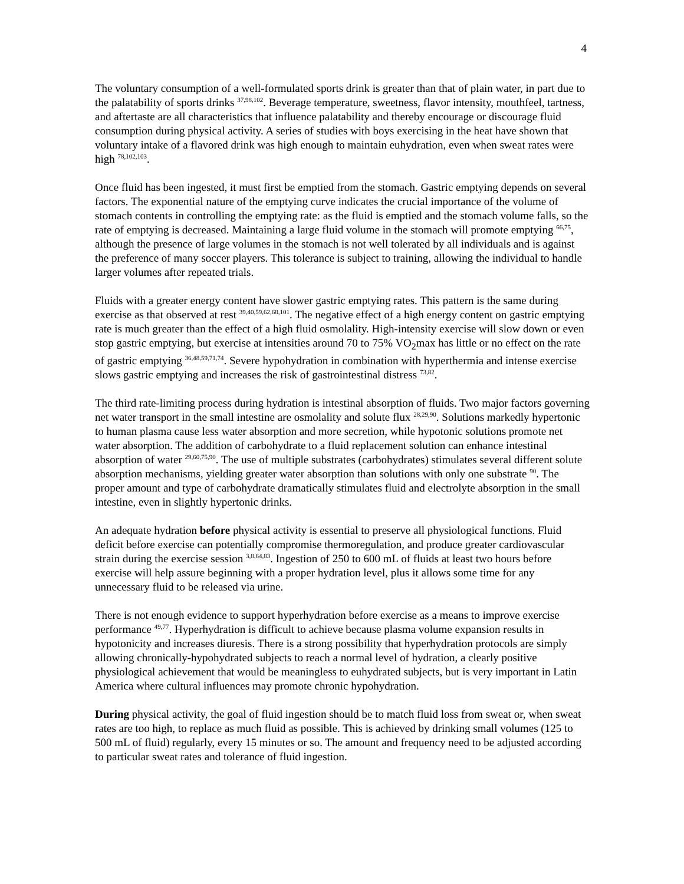4
The voluntary consumption of a well-formulated sports drink is greater than that of plain water, in part due to the palatability of sports drinks <sup>37,98,102</sup>. Beverage temperature, sweetness, flavor intensity, mouthfeel, tartness, and aftertaste are all characteristics that influence palatability and thereby encourage or discourage fluid consumption during physical activity. A series of studies with boys exercising in the heat have shown that voluntary intake of a flavored drink was high enough to maintain euhydration, even when sweat rates were high <sup>78,102,103</sup>.
Once fluid has been ingested, it must first be emptied from the stomach. Gastric emptying depends on several factors. The exponential nature of the emptying curve indicates the crucial importance of the volume of stomach contents in controlling the emptying rate: as the fluid is emptied and the stomach volume falls, so the rate of emptying is decreased. Maintaining a large fluid volume in the stomach will promote emptying <sup>66,75</sup>, although the presence of large volumes in the stomach is not well tolerated by all individuals and is against the preference of many soccer players. This tolerance is subject to training, allowing the individual to handle larger volumes after repeated trials.
Fluids with a greater energy content have slower gastric emptying rates. This pattern is the same during exercise as that observed at rest <sup>39,40,59,62,68,101</sup>. The negative effect of a high energy content on gastric emptying rate is much greater than the effect of a high fluid osmolality. High-intensity exercise will slow down or even stop gastric emptying, but exercise at intensities around 70 to 75% VO<sub>2</sub>max has little or no effect on the rate of gastric emptying <sup>36,48,59,71,74</sup>. Severe hypohydration in combination with hyperthermia and intense exercise slows gastric emptying and increases the risk of gastrointestinal distress <sup>73,82</sup>.
The third rate-limiting process during hydration is intestinal absorption of fluids. Two major factors governing net water transport in the small intestine are osmolality and solute flux <sup>28,29,90</sup>. Solutions markedly hypertonic to human plasma cause less water absorption and more secretion, while hypotonic solutions promote net water absorption. The addition of carbohydrate to a fluid replacement solution can enhance intestinal absorption of water <sup>29,60,75,90</sup>. The use of multiple substrates (carbohydrates) stimulates several different solute absorption mechanisms, yielding greater water absorption than solutions with only one substrate <sup>90</sup>. The proper amount and type of carbohydrate dramatically stimulates fluid and electrolyte absorption in the small intestine, even in slightly hypertonic drinks.
An adequate hydration before physical activity is essential to preserve all physiological functions. Fluid deficit before exercise can potentially compromise thermoregulation, and produce greater cardiovascular strain during the exercise session <sup>3,8,64,83</sup>. Ingestion of 250 to 600 mL of fluids at least two hours before exercise will help assure beginning with a proper hydration level, plus it allows some time for any unnecessary fluid to be released via urine.
There is not enough evidence to support hyperhydration before exercise as a means to improve exercise performance <sup>49,77</sup>. Hyperhydration is difficult to achieve because plasma volume expansion results in hypotonicity and increases diuresis. There is a strong possibility that hyperhydration protocols are simply allowing chronically-hypohydrated subjects to reach a normal level of hydration, a clearly positive physiological achievement that would be meaningless to euhydrated subjects, but is very important in Latin America where cultural influences may promote chronic hypohydration.
During physical activity, the goal of fluid ingestion should be to match fluid loss from sweat or, when sweat rates are too high, to replace as much fluid as possible. This is achieved by drinking small volumes (125 to 500 mL of fluid) regularly, every 15 minutes or so. The amount and frequency need to be adjusted according to particular sweat rates and tolerance of fluid ingestion.